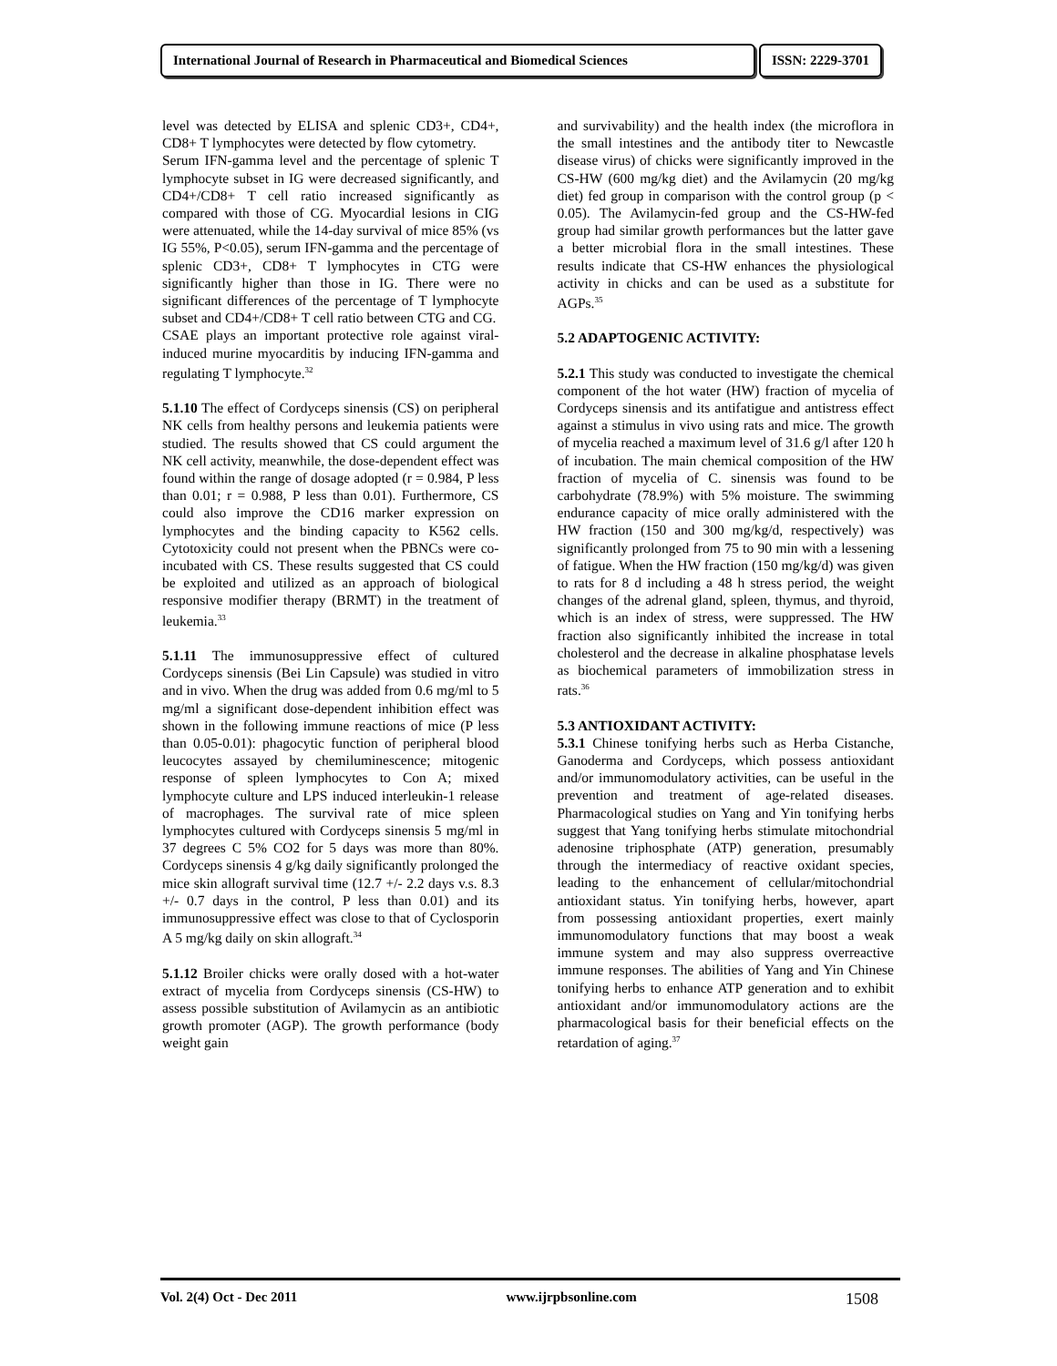International Journal of Research in Pharmaceutical and Biomedical Sciences
ISSN: 2229-3701
level was detected by ELISA and splenic CD3+, CD4+, CD8+ T lymphocytes were detected by flow cytometry.
Serum IFN-gamma level and the percentage of splenic T lymphocyte subset in IG were decreased significantly, and CD4+/CD8+ T cell ratio increased significantly as compared with those of CG. Myocardial lesions in CIG were attenuated, while the 14-day survival of mice 85% (vs IG 55%, P<0.05), serum IFN-gamma and the percentage of splenic CD3+, CD8+ T lymphocytes in CTG were significantly higher than those in IG. There were no significant differences of the percentage of T lymphocyte subset and CD4+/CD8+ T cell ratio between CTG and CG.
CSAE plays an important protective role against viral-induced murine myocarditis by inducing IFN-gamma and regulating T lymphocyte.<sup>32</sup>
5.1.10 The effect of Cordyceps sinensis (CS) on peripheral NK cells from healthy persons and leukemia patients were studied. The results showed that CS could argument the NK cell activity, meanwhile, the dose-dependent effect was found within the range of dosage adopted (r = 0.984, P less than 0.01; r = 0.988, P less than 0.01). Furthermore, CS could also improve the CD16 marker expression on lymphocytes and the binding capacity to K562 cells. Cytotoxicity could not present when the PBNCs were co-incubated with CS. These results suggested that CS could be exploited and utilized as an approach of biological responsive modifier therapy (BRMT) in the treatment of leukemia.<sup>33</sup>
5.1.11 The immunosuppressive effect of cultured Cordyceps sinensis (Bei Lin Capsule) was studied in vitro and in vivo. When the drug was added from 0.6 mg/ml to 5 mg/ml a significant dose-dependent inhibition effect was shown in the following immune reactions of mice (P less than 0.05-0.01): phagocytic function of peripheral blood leucocytes assayed by chemiluminescence; mitogenic response of spleen lymphocytes to Con A; mixed lymphocyte culture and LPS induced interleukin-1 release of macrophages. The survival rate of mice spleen lymphocytes cultured with Cordyceps sinensis 5 mg/ml in 37 degrees C 5% CO2 for 5 days was more than 80%. Cordyceps sinensis 4 g/kg daily significantly prolonged the mice skin allograft survival time (12.7 +/- 2.2 days v.s. 8.3 +/- 0.7 days in the control, P less than 0.01) and its immunosuppressive effect was close to that of Cyclosporin A 5 mg/kg daily on skin allograft.<sup>34</sup>
5.1.12 Broiler chicks were orally dosed with a hot-water extract of mycelia from Cordyceps sinensis (CS-HW) to assess possible substitution of Avilamycin as an antibiotic growth promoter (AGP). The growth performance (body weight gain
and survivability) and the health index (the microflora in the small intestines and the antibody titer to Newcastle disease virus) of chicks were significantly improved in the CS-HW (600 mg/kg diet) and the Avilamycin (20 mg/kg diet) fed group in comparison with the control group (p < 0.05). The Avilamycin-fed group and the CS-HW-fed group had similar growth performances but the latter gave a better microbial flora in the small intestines. These results indicate that CS-HW enhances the physiological activity in chicks and can be used as a substitute for AGPs.<sup>35</sup>
5.2 ADAPTOGENIC ACTIVITY:
5.2.1 This study was conducted to investigate the chemical component of the hot water (HW) fraction of mycelia of Cordyceps sinensis and its antifatigue and antistress effect against a stimulus in vivo using rats and mice. The growth of mycelia reached a maximum level of 31.6 g/l after 120 h of incubation. The main chemical composition of the HW fraction of mycelia of C. sinensis was found to be carbohydrate (78.9%) with 5% moisture. The swimming endurance capacity of mice orally administered with the HW fraction (150 and 300 mg/kg/d, respectively) was significantly prolonged from 75 to 90 min with a lessening of fatigue. When the HW fraction (150 mg/kg/d) was given to rats for 8 d including a 48 h stress period, the weight changes of the adrenal gland, spleen, thymus, and thyroid, which is an index of stress, were suppressed. The HW fraction also significantly inhibited the increase in total cholesterol and the decrease in alkaline phosphatase levels as biochemical parameters of immobilization stress in rats.<sup>36</sup>
5.3 ANTIOXIDANT ACTIVITY:
5.3.1 Chinese tonifying herbs such as Herba Cistanche, Ganoderma and Cordyceps, which possess antioxidant and/or immunomodulatory activities, can be useful in the prevention and treatment of age-related diseases. Pharmacological studies on Yang and Yin tonifying herbs suggest that Yang tonifying herbs stimulate mitochondrial adenosine triphosphate (ATP) generation, presumably through the intermediacy of reactive oxidant species, leading to the enhancement of cellular/mitochondrial antioxidant status. Yin tonifying herbs, however, apart from possessing antioxidant properties, exert mainly immunomodulatory functions that may boost a weak immune system and may also suppress overreactive immune responses. The abilities of Yang and Yin Chinese tonifying herbs to enhance ATP generation and to exhibit antioxidant and/or immunomodulatory actions are the pharmacological basis for their beneficial effects on the retardation of aging.<sup>37</sup>
Vol. 2(4) Oct - Dec 2011 www.ijrpbsonline.com 1508